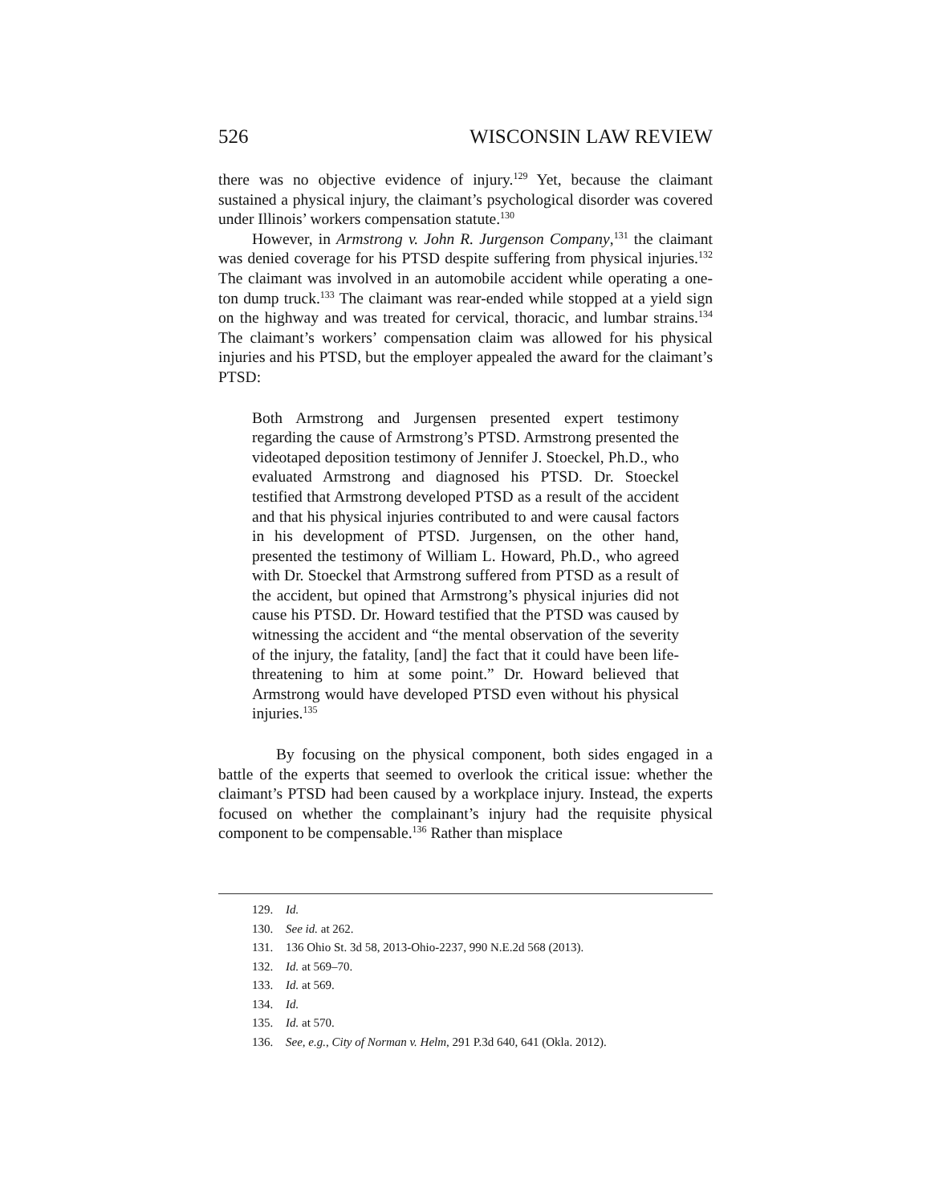526 WISCONSIN LAW REVIEW
there was no objective evidence of injury.<sup>129</sup> Yet, because the claimant sustained a physical injury, the claimant’s psychological disorder was covered under Illinois’ workers compensation statute.<sup>130</sup>
However, in Armstrong v. John R. Jurgenson Company,<sup>131</sup> the claimant was denied coverage for his PTSD despite suffering from physical injuries.<sup>132</sup> The claimant was involved in an automobile accident while operating a one-ton dump truck.<sup>133</sup> The claimant was rear-ended while stopped at a yield sign on the highway and was treated for cervical, thoracic, and lumbar strains.<sup>134</sup> The claimant’s workers’ compensation claim was allowed for his physical injuries and his PTSD, but the employer appealed the award for the claimant’s PTSD:
Both Armstrong and Jurgensen presented expert testimony regarding the cause of Armstrong’s PTSD. Armstrong presented the videotaped deposition testimony of Jennifer J. Stoeckel, Ph.D., who evaluated Armstrong and diagnosed his PTSD. Dr. Stoeckel testified that Armstrong developed PTSD as a result of the accident and that his physical injuries contributed to and were causal factors in his development of PTSD. Jurgensen, on the other hand, presented the testimony of William L. Howard, Ph.D., who agreed with Dr. Stoeckel that Armstrong suffered from PTSD as a result of the accident, but opined that Armstrong’s physical injuries did not cause his PTSD. Dr. Howard testified that the PTSD was caused by witnessing the accident and “the mental observation of the severity of the injury, the fatality, [and] the fact that it could have been life-threatening to him at some point.” Dr. Howard believed that Armstrong would have developed PTSD even without his physical injuries.<sup>135</sup>
By focusing on the physical component, both sides engaged in a battle of the experts that seemed to overlook the critical issue: whether the claimant’s PTSD had been caused by a workplace injury. Instead, the experts focused on whether the complainant’s injury had the requisite physical component to be compensable.<sup>136</sup> Rather than misplace
129. Id.
130. See id. at 262.
131. 136 Ohio St. 3d 58, 2013-Ohio-2237, 990 N.E.2d 568 (2013).
132. Id. at 569–70.
133. Id. at 569.
134. Id.
135. Id. at 570.
136. See, e.g., City of Norman v. Helm, 291 P.3d 640, 641 (Okla. 2012).